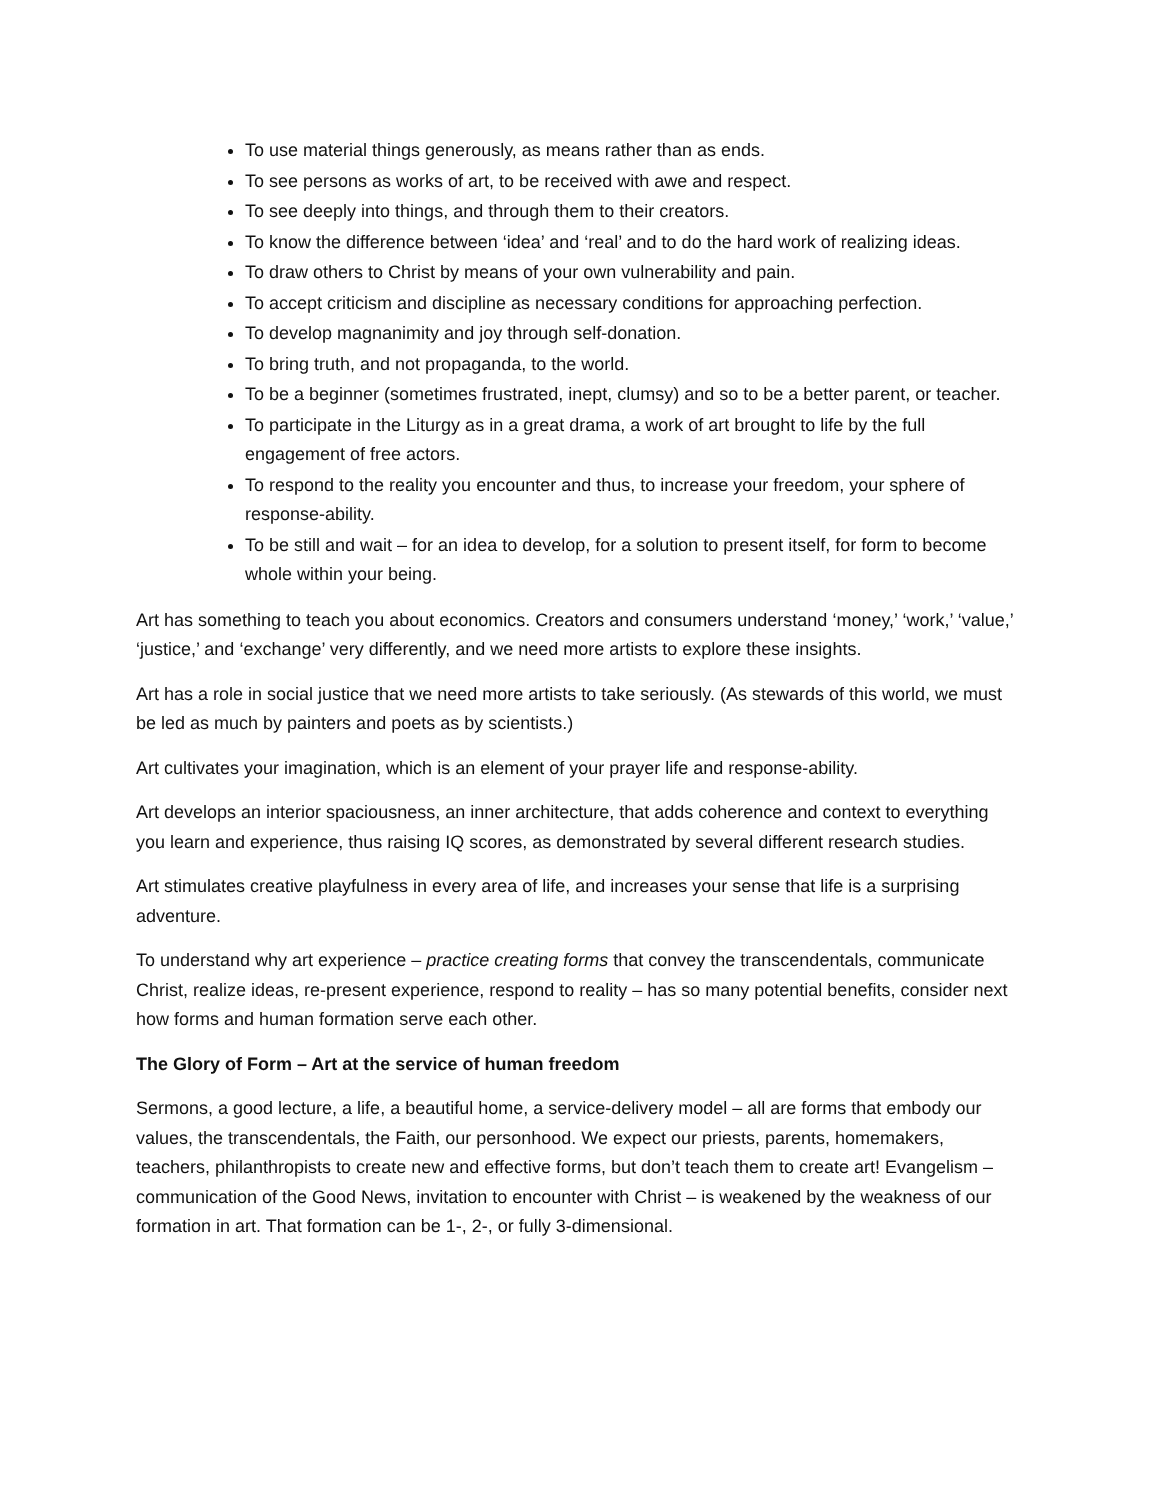To use material things generously, as means rather than as ends.
To see persons as works of art, to be received with awe and respect.
To see deeply into things, and through them to their creators.
To know the difference between ‘idea’ and ‘real’ and to do the hard work of realizing ideas.
To draw others to Christ by means of your own vulnerability and pain.
To accept criticism and discipline as necessary conditions for approaching perfection.
To develop magnanimity and joy through self-donation.
To bring truth, and not propaganda, to the world.
To be a beginner (sometimes frustrated, inept, clumsy) and so to be a better parent, or teacher.
To participate in the Liturgy as in a great drama, a work of art brought to life by the full engagement of free actors.
To respond to the reality you encounter and thus, to increase your freedom, your sphere of response-ability.
To be still and wait – for an idea to develop, for a solution to present itself, for form to become whole within your being.
Art has something to teach you about economics. Creators and consumers understand ‘money,’ ‘work,’ ‘value,’ ‘justice,’ and ‘exchange’ very differently, and we need more artists to explore these insights.
Art has a role in social justice that we need more artists to take seriously. (As stewards of this world, we must be led as much by painters and poets as by scientists.)
Art cultivates your imagination, which is an element of your prayer life and response-ability.
Art develops an interior spaciousness, an inner architecture, that adds coherence and context to everything you learn and experience, thus raising IQ scores, as demonstrated by several different research studies.
Art stimulates creative playfulness in every area of life, and increases your sense that life is a surprising adventure.
To understand why art experience – practice creating forms that convey the transcendentals, communicate Christ, realize ideas, re-present experience, respond to reality – has so many potential benefits, consider next how forms and human formation serve each other.
The Glory of Form – Art at the service of human freedom
Sermons, a good lecture, a life, a beautiful home, a service-delivery model – all are forms that embody our values, the transcendentals, the Faith, our personhood. We expect our priests, parents, homemakers, teachers, philanthropists to create new and effective forms, but don’t teach them to create art! Evangelism – communication of the Good News, invitation to encounter with Christ – is weakened by the weakness of our formation in art. That formation can be 1-, 2-, or fully 3-dimensional.